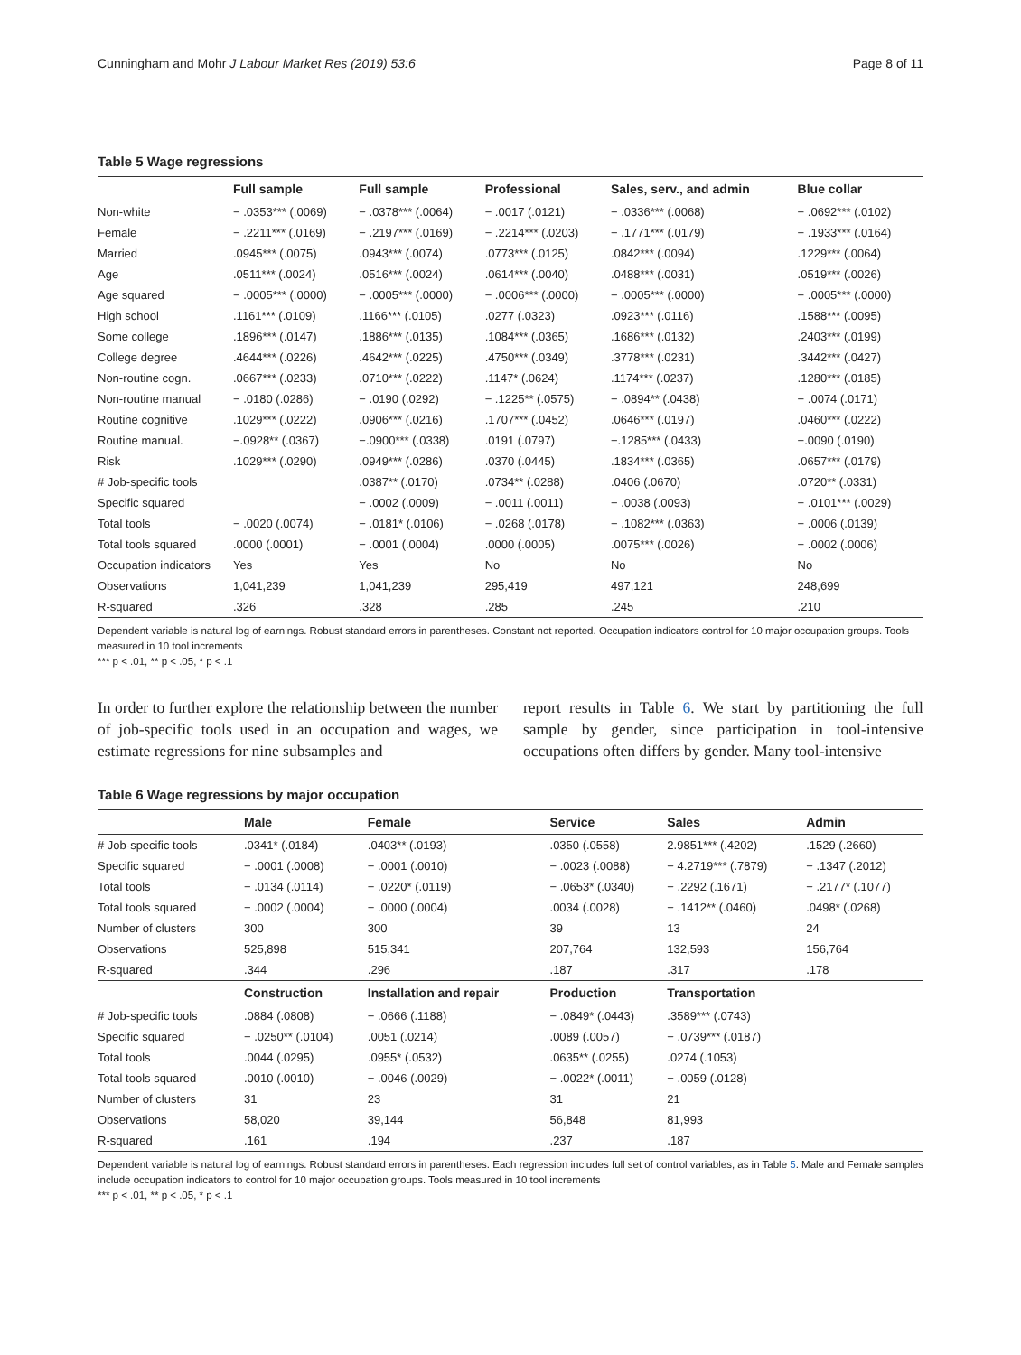Cunningham and Mohr J Labour Market Res (2019) 53:6 Page 8 of 11
Table 5 Wage regressions
| | Full sample | Full sample | Professional | Sales, serv., and admin | Blue collar |
| --- | --- | --- | --- | --- | --- |
| Non-white | − .0353*** (.0069) | − .0378*** (.0064) | − .0017 (.0121) | − .0336*** (.0068) | − .0692*** (.0102) |
| Female | − .2211*** (.0169) | − .2197*** (.0169) | − .2214*** (.0203) | − .1771*** (.0179) | − .1933*** (.0164) |
| Married | .0945*** (.0075) | .0943*** (.0074) | .0773*** (.0125) | .0842*** (.0094) | .1229*** (.0064) |
| Age | .0511*** (.0024) | .0516*** (.0024) | .0614*** (.0040) | .0488*** (.0031) | .0519*** (.0026) |
| Age squared | − .0005*** (.0000) | − .0005*** (.0000) | − .0006*** (.0000) | − .0005*** (.0000) | − .0005*** (.0000) |
| High school | .1161*** (.0109) | .1166*** (.0105) | .0277 (.0323) | .0923*** (.0116) | .1588*** (.0095) |
| Some college | .1896*** (.0147) | .1886*** (.0135) | .1084*** (.0365) | .1686*** (.0132) | .2403*** (.0199) |
| College degree | .4644*** (.0226) | .4642*** (.0225) | .4750*** (.0349) | .3778*** (.0231) | .3442*** (.0427) |
| Non-routine cogn. | .0667*** (.0233) | .0710*** (.0222) | .1147* (.0624) | .1174*** (.0237) | .1280*** (.0185) |
| Non-routine manual | − .0180 (.0286) | − .0190 (.0292) | − .1225** (.0575) | − .0894** (.0438) | − .0074 (.0171) |
| Routine cognitive | .1029*** (.0222) | .0906*** (.0216) | .1707*** (.0452) | .0646*** (.0197) | .0460*** (.0222) |
| Routine manual. | −.0928** (.0367) | −.0900*** (.0338) | .0191 (.0797) | −.1285*** (.0433) | −.0090 (.0190) |
| Risk | .1029*** (.0290) | .0949*** (.0286) | .0370 (.0445) | .1834*** (.0365) | .0657*** (.0179) |
| # Job-specific tools | | .0387** (.0170) | .0734** (.0288) | .0406 (.0670) | .0720** (.0331) |
| Specific squared | | − .0002 (.0009) | − .0011 (.0011) | − .0038 (.0093) | − .0101*** (.0029) |
| Total tools | − .0020 (.0074) | − .0181* (.0106) | − .0268 (.0178) | − .1082*** (.0363) | − .0006 (.0139) |
| Total tools squared | .0000 (.0001) | − .0001 (.0004) | .0000 (.0005) | .0075*** (.0026) | − .0002 (.0006) |
| Occupation indicators | Yes | Yes | No | No | No |
| Observations | 1,041,239 | 1,041,239 | 295,419 | 497,121 | 248,699 |
| R-squared | .326 | .328 | .285 | .245 | .210 |
Dependent variable is natural log of earnings. Robust standard errors in parentheses. Constant not reported. Occupation indicators control for 10 major occupation groups. Tools measured in 10 tool increments
*** p < .01, ** p < .05, * p < .1
In order to further explore the relationship between the number of job-specific tools used in an occupation and wages, we estimate regressions for nine subsamples and
report results in Table 6. We start by partitioning the full sample by gender, since participation in tool-intensive occupations often differs by gender. Many tool-intensive
Table 6 Wage regressions by major occupation
| | Male | Female | Service | Sales | Admin |
| --- | --- | --- | --- | --- | --- |
| # Job-specific tools | .0341* (.0184) | .0403** (.0193) | .0350 (.0558) | 2.9851*** (.4202) | .1529 (.2660) |
| Specific squared | − .0001 (.0008) | − .0001 (.0010) | − .0023 (.0088) | − 4.2719*** (.7879) | − .1347 (.2012) |
| Total tools | − .0134 (.0114) | − .0220* (.0119) | − .0653* (.0340) | − .2292 (.1671) | − .2177* (.1077) |
| Total tools squared | − .0002 (.0004) | − .0000 (.0004) | .0034 (.0028) | − .1412** (.0460) | .0498* (.0268) |
| Number of clusters | 300 | 300 | 39 | 13 | 24 |
| Observations | 525,898 | 515,341 | 207,764 | 132,593 | 156,764 |
| R-squared | .344 | .296 | .187 | .317 | .178 |
| | Construction | Installation and repair | Production | Transportation | |
| # Job-specific tools | .0884 (.0808) | − .0666 (.1188) | − .0849* (.0443) | .3589*** (.0743) | |
| Specific squared | − .0250** (.0104) | .0051 (.0214) | .0089 (.0057) | − .0739*** (.0187) | |
| Total tools | .0044 (.0295) | .0955* (.0532) | .0635** (.0255) | .0274 (.1053) | |
| Total tools squared | .0010 (.0010) | − .0046 (.0029) | − .0022* (.0011) | − .0059 (.0128) | |
| Number of clusters | 31 | 23 | 31 | 21 | |
| Observations | 58,020 | 39,144 | 56,848 | 81,993 | |
| R-squared | .161 | .194 | .237 | .187 | |
Dependent variable is natural log of earnings. Robust standard errors in parentheses. Each regression includes full set of control variables, as in Table 5. Male and Female samples include occupation indicators to control for 10 major occupation groups. Tools measured in 10 tool increments
*** p < .01, ** p < .05, * p < .1